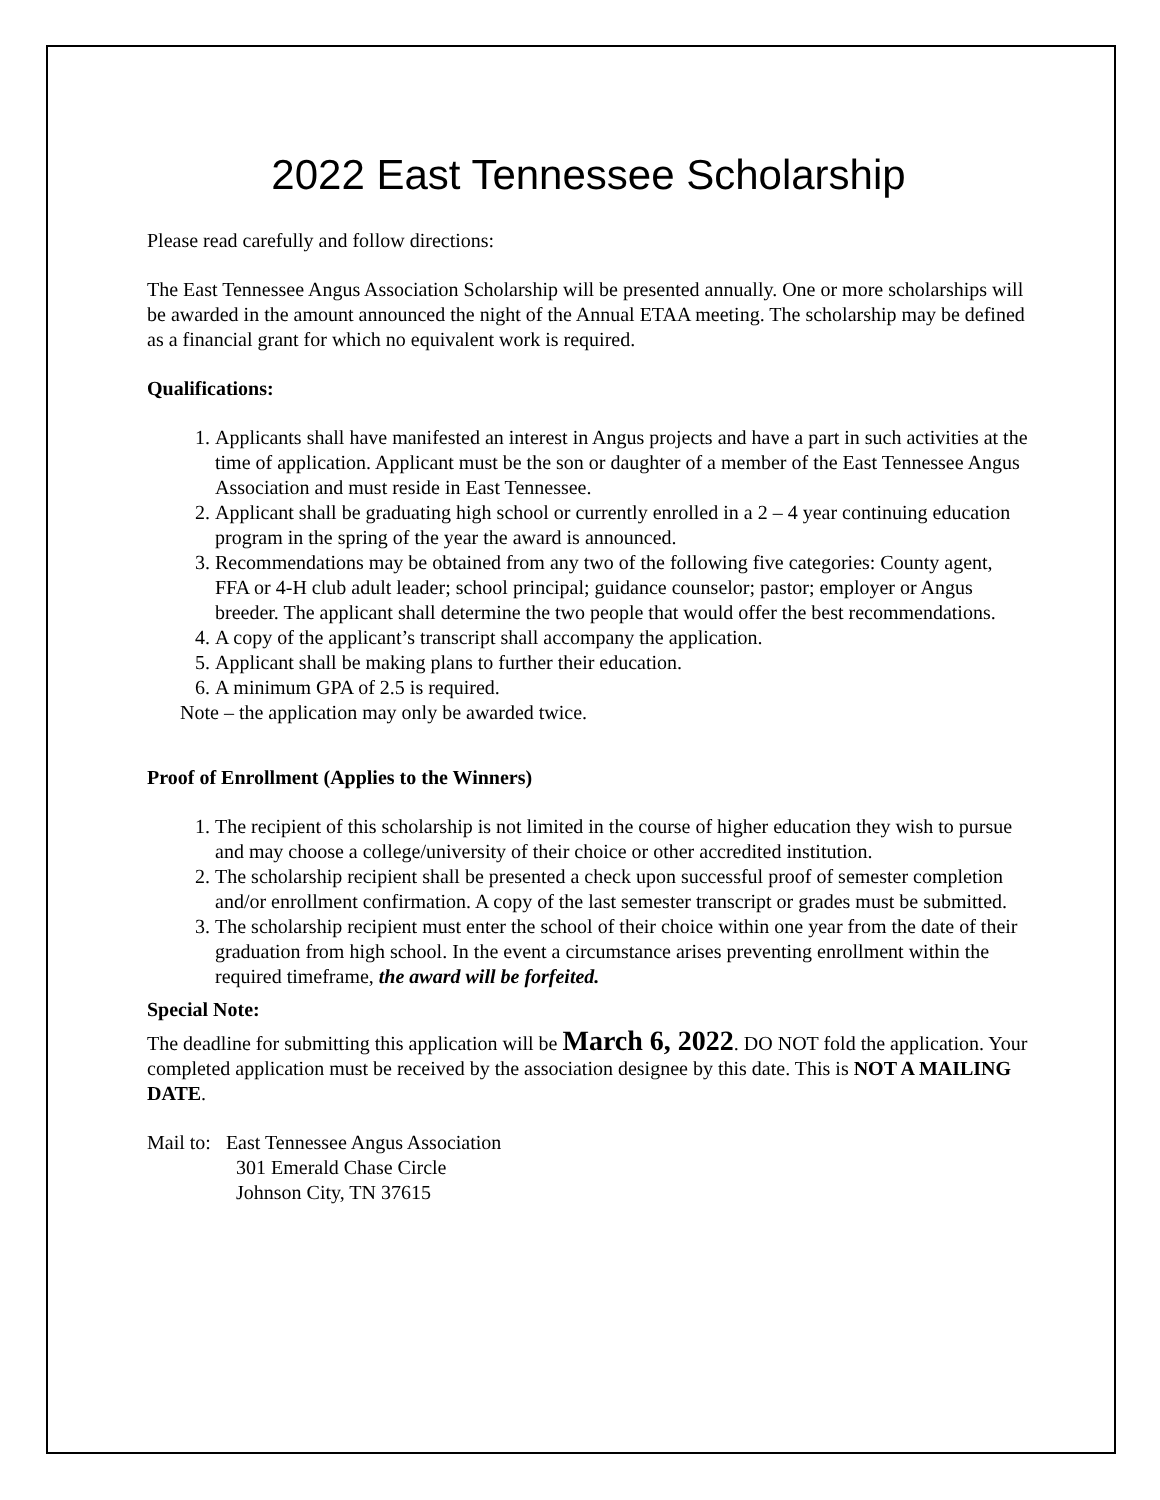2022 East Tennessee Scholarship
Please read carefully and follow directions:
The East Tennessee Angus Association Scholarship will be presented annually. One or more scholarships will be awarded in the amount announced the night of the Annual ETAA meeting. The scholarship may be defined as a financial grant for which no equivalent work is required.
Qualifications:
1. Applicants shall have manifested an interest in Angus projects and have a part in such activities at the time of application. Applicant must be the son or daughter of a member of the East Tennessee Angus Association and must reside in East Tennessee.
2. Applicant shall be graduating high school or currently enrolled in a 2 – 4 year continuing education program in the spring of the year the award is announced.
3. Recommendations may be obtained from any two of the following five categories: County agent, FFA or 4-H club adult leader; school principal; guidance counselor; pastor; employer or Angus breeder. The applicant shall determine the two people that would offer the best recommendations.
4. A copy of the applicant’s transcript shall accompany the application.
5. Applicant shall be making plans to further their education.
6. A minimum GPA of 2.5 is required.
Note – the application may only be awarded twice.
Proof of Enrollment (Applies to the Winners)
1. The recipient of this scholarship is not limited in the course of higher education they wish to pursue and may choose a college/university of their choice or other accredited institution.
2. The scholarship recipient shall be presented a check upon successful proof of semester completion and/or enrollment confirmation. A copy of the last semester transcript or grades must be submitted.
3. The scholarship recipient must enter the school of their choice within one year from the date of their graduation from high school. In the event a circumstance arises preventing enrollment within the required timeframe, the award will be forfeited.
Special Note:
The deadline for submitting this application will be March 6, 2022. DO NOT fold the application. Your completed application must be received by the association designee by this date. This is NOT A MAILING DATE.
Mail to: East Tennessee Angus Association
301 Emerald Chase Circle
Johnson City, TN 37615